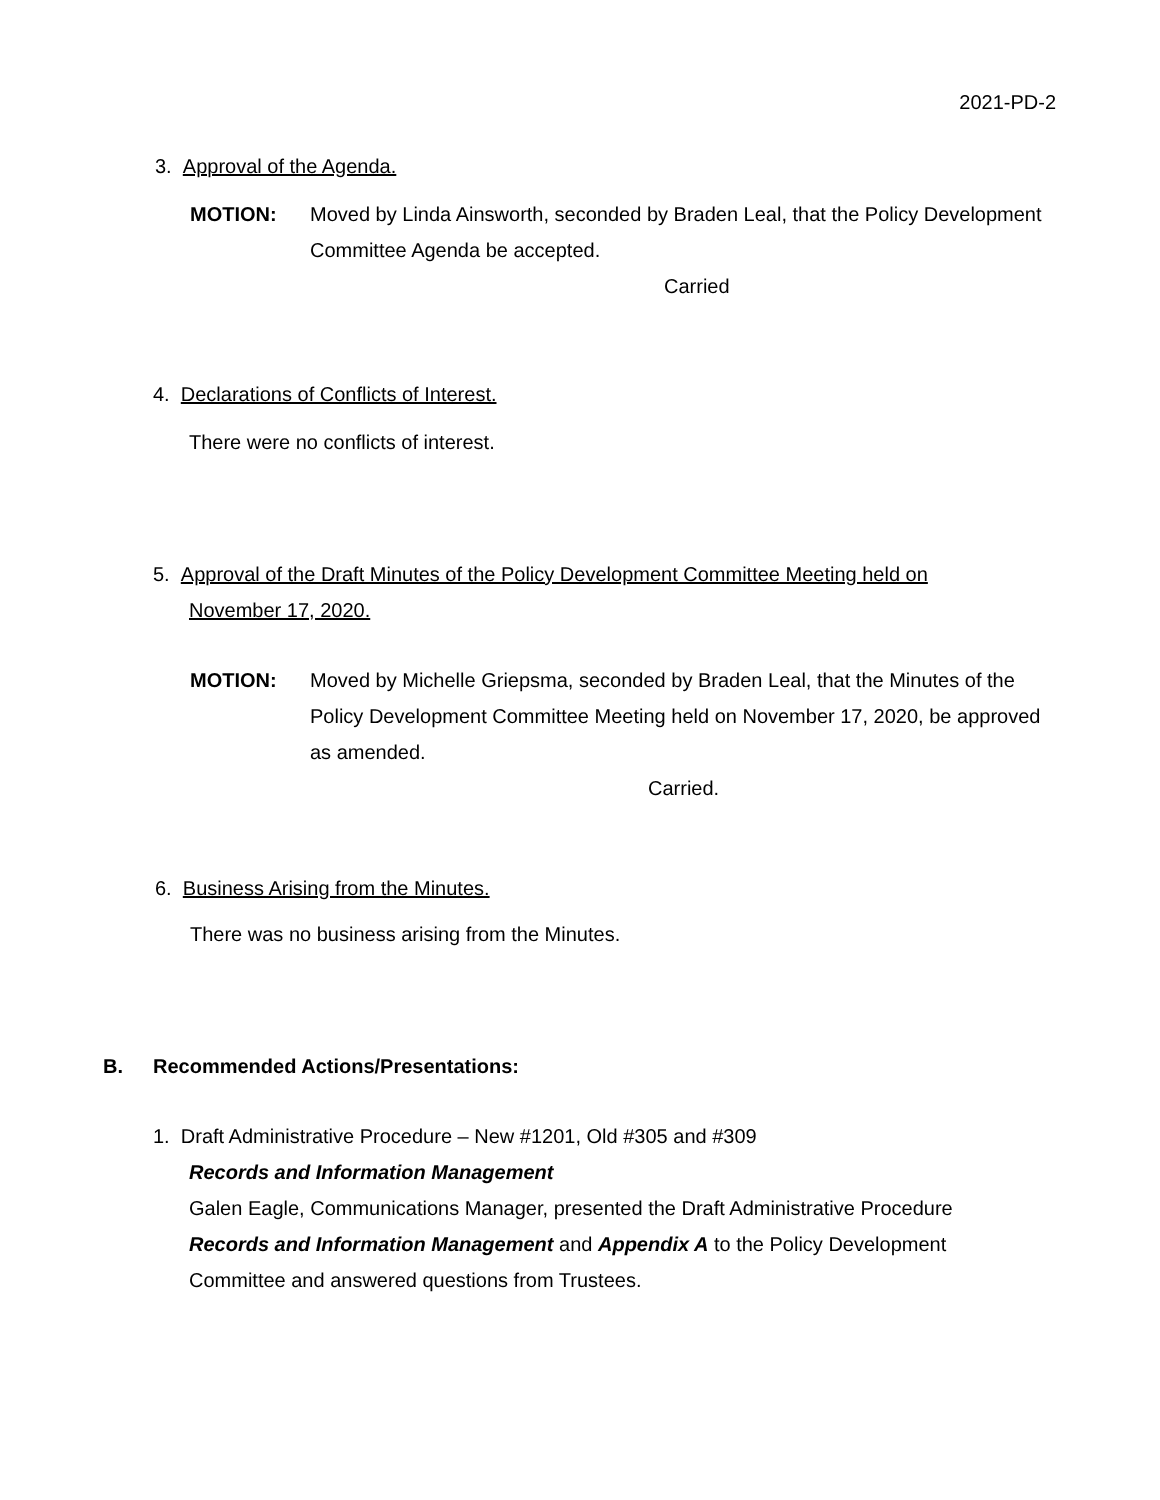2021-PD-2
3. Approval of the Agenda.
MOTION: Moved by Linda Ainsworth, seconded by Braden Leal, that the Policy Development Committee Agenda be accepted.
Carried
4. Declarations of Conflicts of Interest.
There were no conflicts of interest.
5. Approval of the Draft Minutes of the Policy Development Committee Meeting held on
November 17, 2020.
MOTION: Moved by Michelle Griepsma, seconded by Braden Leal, that the Minutes of the Policy Development Committee Meeting held on November 17, 2020, be approved as amended.
Carried.
6. Business Arising from the Minutes.
There was no business arising from the Minutes.
B. Recommended Actions/Presentations:
1. Draft Administrative Procedure – New #1201, Old #305 and #309
Records and Information Management
Galen Eagle, Communications Manager, presented the Draft Administrative Procedure
Records and Information Management and Appendix A to the Policy Development
Committee and answered questions from Trustees.